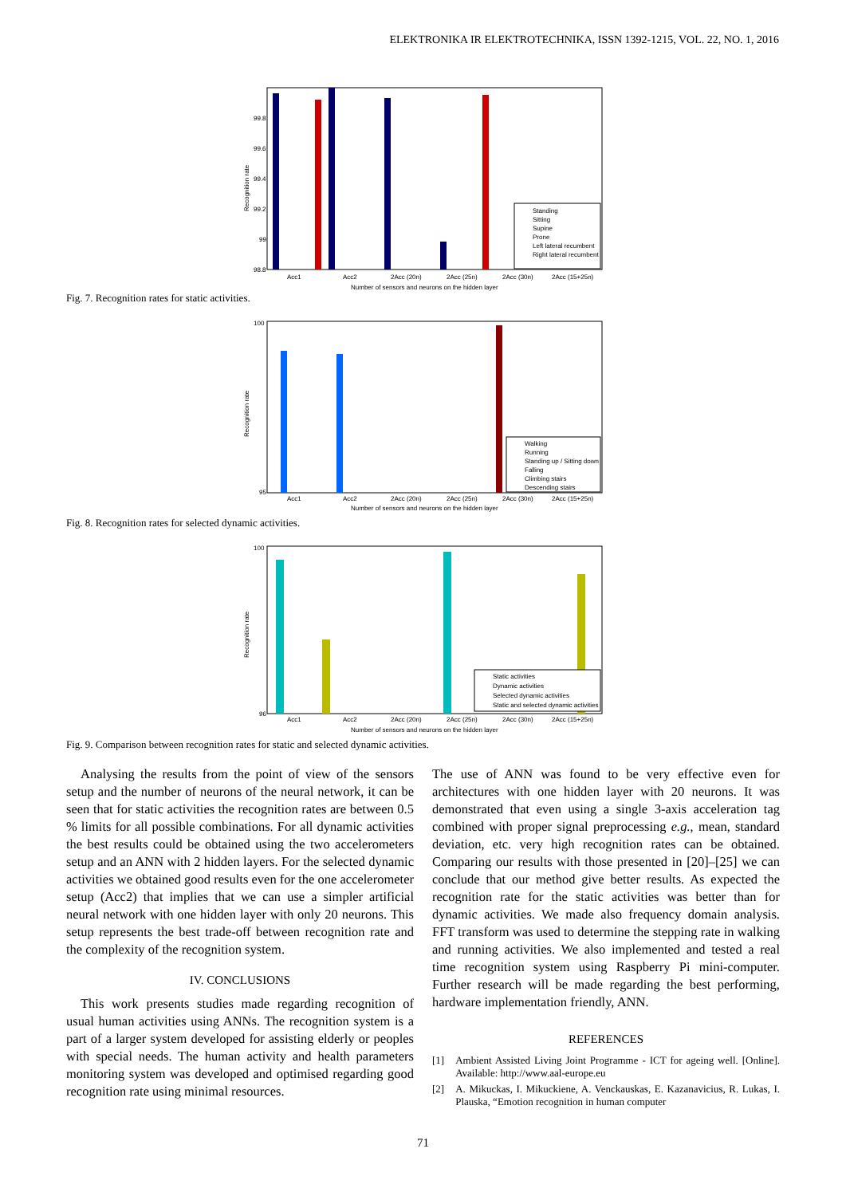ELEKTRONIKA IR ELEKTROTECHNIKA, ISSN 1392-1215, VOL. 22, NO. 1, 2016
Recognition rate
99.8
99.6
99.4
99.2
99
98.8
Acc1
Acc2
2Acc (20n)
2Acc (25n)
2Acc (30n)
2Acc (15+25n)
Number of sensors and neurons on the hidden layer
Standing
Sitting
Supine
Prone
Left lateral recumbent
Right lateral recumbent
Fig. 7. Recognition rates for static activities.
Recognition rate
100
95
Acc1
Acc2
2Acc (20n)
2Acc (25n)
2Acc (30n)
2Acc (15+25n)
Number of sensors and neurons on the hidden layer
Walking
Running
Standing up / Sitting down
Falling
Climbing stairs
Descending stairs
Fig. 8. Recognition rates for selected dynamic activities.
Recognition rate
100
96
Acc1
Acc2
2Acc (20n)
2Acc (25n)
2Acc (30n)
2Acc (15+25n)
Number of sensors and neurons on the hidden layer
Static activities
Dynamic activities
Selected dynamic activities
Static and selected dynamic activities
Fig. 9. Comparison between recognition rates for static and selected dynamic activities.
Analysing the results from the point of view of the sensors setup and the number of neurons of the neural network, it can be seen that for static activities the recognition rates are between 0.5 % limits for all possible combinations. For all dynamic activities the best results could be obtained using the two accelerometers setup and an ANN with 2 hidden layers. For the selected dynamic activities we obtained good results even for the one accelerometer setup (Acc2) that implies that we can use a simpler artificial neural network with one hidden layer with only 20 neurons. This setup represents the best trade-off between recognition rate and the complexity of the recognition system.
IV. CONCLUSIONS
This work presents studies made regarding recognition of usual human activities using ANNs. The recognition system is a part of a larger system developed for assisting elderly or peoples with special needs. The human activity and health parameters monitoring system was developed and optimised regarding good recognition rate using minimal resources.
The use of ANN was found to be very effective even for architectures with one hidden layer with 20 neurons. It was demonstrated that even using a single 3-axis acceleration tag combined with proper signal preprocessing e.g., mean, standard deviation, etc. very high recognition rates can be obtained. Comparing our results with those presented in [20]–[25] we can conclude that our method give better results. As expected the recognition rate for the static activities was better than for dynamic activities. We made also frequency domain analysis. FFT transform was used to determine the stepping rate in walking and running activities. We also implemented and tested a real time recognition system using Raspberry Pi mini-computer. Further research will be made regarding the best performing, hardware implementation friendly, ANN.
REFERENCES
[1] Ambient Assisted Living Joint Programme - ICT for ageing well. [Online]. Available: http://www.aal-europe.eu
[2] A. Mikuckas, I. Mikuckiene, A. Venckauskas, E. Kazanavicius, R. Lukas, I. Plauska, “Emotion recognition in human computer
71